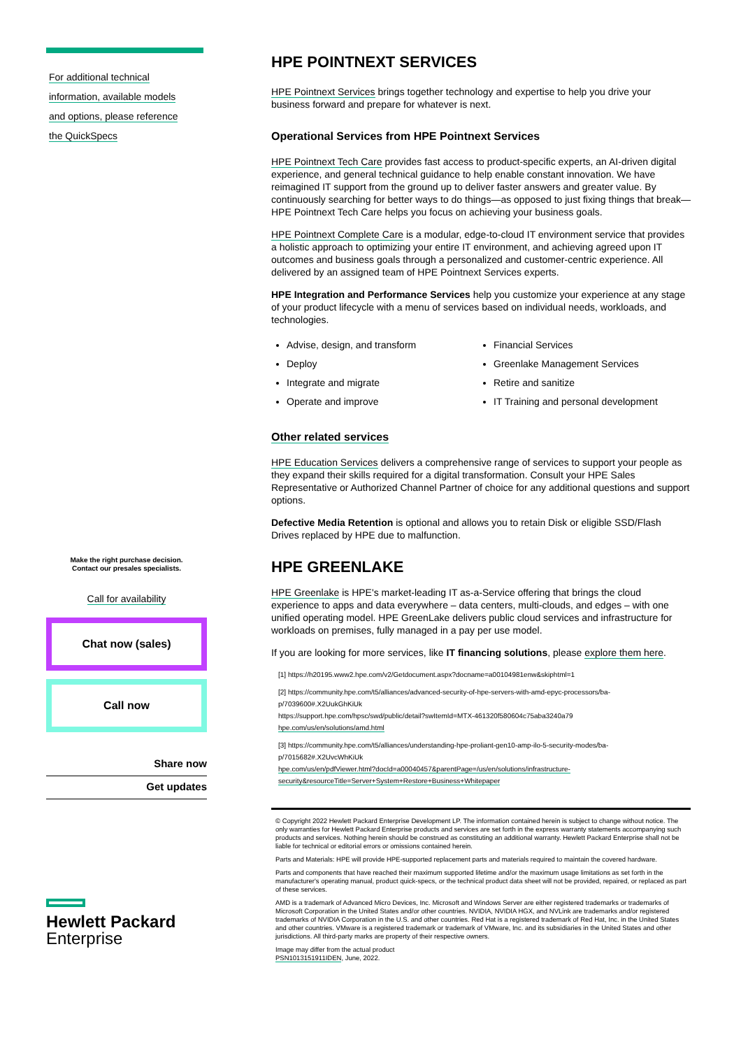For additional technical
information, available models
and options, please reference
the QuickSpecs
Make the right purchase decision.
Contact our presales specialists.
Call for availability
Chat now (sales)
Call now
Share now
Get updates
Hewlett Packard
Enterprise
HPE POINTNEXT SERVICES
HPE Pointnext Services brings together technology and expertise to help you drive your business forward and prepare for whatever is next.
Operational Services from HPE Pointnext Services
HPE Pointnext Tech Care provides fast access to product-specific experts, an AI-driven digital experience, and general technical guidance to help enable constant innovation. We have reimagined IT support from the ground up to deliver faster answers and greater value. By continuously searching for better ways to do things—as opposed to just fixing things that break—HPE Pointnext Tech Care helps you focus on achieving your business goals.
HPE Pointnext Complete Care is a modular, edge-to-cloud IT environment service that provides a holistic approach to optimizing your entire IT environment, and achieving agreed upon IT outcomes and business goals through a personalized and customer-centric experience. All delivered by an assigned team of HPE Pointnext Services experts.
HPE Integration and Performance Services help you customize your experience at any stage of your product lifecycle with a menu of services based on individual needs, workloads, and technologies.
Advise, design, and transform
Deploy
Integrate and migrate
Operate and improve
Financial Services
Greenlake Management Services
Retire and sanitize
IT Training and personal development
Other related services
HPE Education Services delivers a comprehensive range of services to support your people as they expand their skills required for a digital transformation. Consult your HPE Sales Representative or Authorized Channel Partner of choice for any additional questions and support options.
Defective Media Retention is optional and allows you to retain Disk or eligible SSD/Flash Drives replaced by HPE due to malfunction.
HPE GREENLAKE
HPE Greenlake is HPE's market-leading IT as-a-Service offering that brings the cloud experience to apps and data everywhere – data centers, multi-clouds, and edges – with one unified operating model. HPE GreenLake delivers public cloud services and infrastructure for workloads on premises, fully managed in a pay per use model.
If you are looking for more services, like IT financing solutions, please explore them here.
[1] https://h20195.www2.hpe.com/v2/Getdocument.aspx?docname=a00104981enw&skiphtml=1
[2] https://community.hpe.com/t5/alliances/advanced-security-of-hpe-servers-with-amd-epyc-processors/ba-p/7039600#.X2UukGhKiUk
https://support.hpe.com/hpsc/swd/public/detail?swItemId=MTX-461320f580604c75aba3240a79
hpe.com/us/en/solutions/amd.html
[3] https://community.hpe.com/t5/alliances/understanding-hpe-proliant-gen10-amp-ilo-5-security-modes/ba-p/7015682#.X2UvcWhKiUk
hpe.com/us/en/pdfViewer.html?docId=a00040457&parentPage=/us/en/solutions/infrastructure-security&resourceTitle=Server+System+Restore+Business+Whitepaper
© Copyright 2022 Hewlett Packard Enterprise Development LP. The information contained herein is subject to change without notice. The only warranties for Hewlett Packard Enterprise products and services are set forth in the express warranty statements accompanying such products and services. Nothing herein should be construed as constituting an additional warranty. Hewlett Packard Enterprise shall not be liable for technical or editorial errors or omissions contained herein.
Parts and Materials: HPE will provide HPE-supported replacement parts and materials required to maintain the covered hardware.
Parts and components that have reached their maximum supported lifetime and/or the maximum usage limitations as set forth in the manufacturer's operating manual, product quick-specs, or the technical product data sheet will not be provided, repaired, or replaced as part of these services.
AMD is a trademark of Advanced Micro Devices, Inc. Microsoft and Windows Server are either registered trademarks or trademarks of Microsoft Corporation in the United States and/or other countries. NVIDIA, NVIDIA HGX, and NVLink are trademarks and/or registered trademarks of NVIDIA Corporation in the U.S. and other countries. Red Hat is a registered trademark of Red Hat, Inc. in the United States and other countries. VMware is a registered trademark or trademark of VMware, Inc. and its subsidiaries in the United States and other jurisdictions. All third-party marks are property of their respective owners.
Image may differ from the actual product
PSN1013151911IDEN, June, 2022.